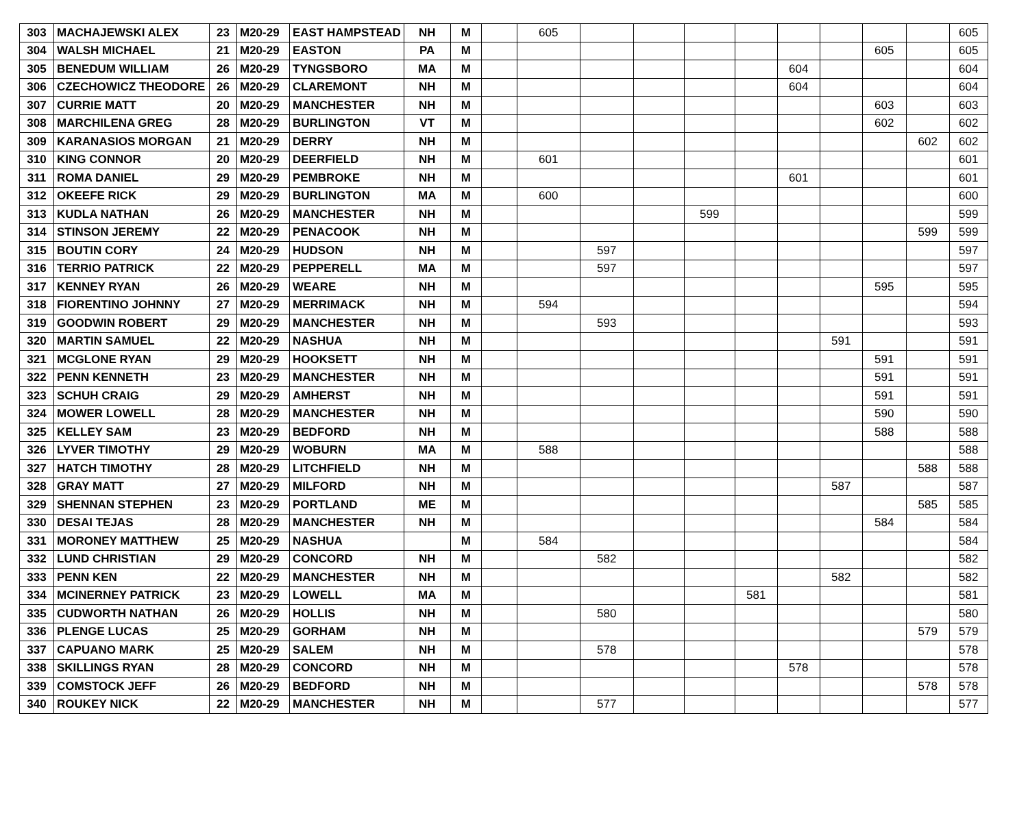| 303 | MACHAJEWSKI ALEX | 23 | M20-29 | EAST HAMPSTEAD | NH | M | | 605 | | | | | | | | | 605 |
| 304 | WALSH MICHAEL | 21 | M20-29 | EASTON | PA | M | | | | | | | | | 605 | | 605 |
| 305 | BENEDUM WILLIAM | 26 | M20-29 | TYNGSBORO | MA | M | | | | | | | 604 | | | | 604 |
| 306 | CZECHOWICZ THEODORE | 26 | M20-29 | CLAREMONT | NH | M | | | | | | | 604 | | | | 604 |
| 307 | CURRIE MATT | 20 | M20-29 | MANCHESTER | NH | M | | | | | | | | | 603 | | 603 |
| 308 | MARCHILENA GREG | 28 | M20-29 | BURLINGTON | VT | M | | | | | | | | | 602 | | 602 |
| 309 | KARANASIOS MORGAN | 21 | M20-29 | DERRY | NH | M | | | | | | | | | | 602 | 602 |
| 310 | KING CONNOR | 20 | M20-29 | DEERFIELD | NH | M | | 601 | | | | | | | | | 601 |
| 311 | ROMA DANIEL | 29 | M20-29 | PEMBROKE | NH | M | | | | | | | 601 | | | | 601 |
| 312 | OKEEFE RICK | 29 | M20-29 | BURLINGTON | MA | M | | 600 | | | | | | | | | 600 |
| 313 | KUDLA NATHAN | 26 | M20-29 | MANCHESTER | NH | M | | | | | 599 | | | | | | 599 |
| 314 | STINSON JEREMY | 22 | M20-29 | PENACOOK | NH | M | | | | | | | | | | 599 | 599 |
| 315 | BOUTIN CORY | 24 | M20-29 | HUDSON | NH | M | | | 597 | | | | | | | | 597 |
| 316 | TERRIO PATRICK | 22 | M20-29 | PEPPERELL | MA | M | | | 597 | | | | | | | | 597 |
| 317 | KENNEY RYAN | 26 | M20-29 | WEARE | NH | M | | | | | | | | | 595 | | 595 |
| 318 | FIORENTINO JOHNNY | 27 | M20-29 | MERRIMACK | NH | M | | 594 | | | | | | | | | 594 |
| 319 | GOODWIN ROBERT | 29 | M20-29 | MANCHESTER | NH | M | | | 593 | | | | | | | | 593 |
| 320 | MARTIN SAMUEL | 22 | M20-29 | NASHUA | NH | M | | | | | | | | 591 | | | 591 |
| 321 | MCGLONE RYAN | 29 | M20-29 | HOOKSETT | NH | M | | | | | | | | | 591 | | 591 |
| 322 | PENN KENNETH | 23 | M20-29 | MANCHESTER | NH | M | | | | | | | | | 591 | | 591 |
| 323 | SCHUH CRAIG | 29 | M20-29 | AMHERST | NH | M | | | | | | | | | 591 | | 591 |
| 324 | MOWER LOWELL | 28 | M20-29 | MANCHESTER | NH | M | | | | | | | | | 590 | | 590 |
| 325 | KELLEY SAM | 23 | M20-29 | BEDFORD | NH | M | | | | | | | | | 588 | | 588 |
| 326 | LYVER TIMOTHY | 29 | M20-29 | WOBURN | MA | M | | 588 | | | | | | | | | 588 |
| 327 | HATCH TIMOTHY | 28 | M20-29 | LITCHFIELD | NH | M | | | | | | | | | | 588 | 588 |
| 328 | GRAY MATT | 27 | M20-29 | MILFORD | NH | M | | | | | | | | 587 | | | 587 |
| 329 | SHENNAN STEPHEN | 23 | M20-29 | PORTLAND | ME | M | | | | | | | | | | 585 | 585 |
| 330 | DESAI TEJAS | 28 | M20-29 | MANCHESTER | NH | M | | | | | | | | | 584 | | 584 |
| 331 | MORONEY MATTHEW | 25 | M20-29 | NASHUA | | M | | 584 | | | | | | | | | 584 |
| 332 | LUND CHRISTIAN | 29 | M20-29 | CONCORD | NH | M | | | 582 | | | | | | | | 582 |
| 333 | PENN KEN | 22 | M20-29 | MANCHESTER | NH | M | | | | | | | | 582 | | | 582 |
| 334 | MCINERNEY PATRICK | 23 | M20-29 | LOWELL | MA | M | | | | | | 581 | | | | | 581 |
| 335 | CUDWORTH NATHAN | 26 | M20-29 | HOLLIS | NH | M | | | 580 | | | | | | | | 580 |
| 336 | PLENGE LUCAS | 25 | M20-29 | GORHAM | NH | M | | | | | | | | | | 579 | 579 |
| 337 | CAPUANO MARK | 25 | M20-29 | SALEM | NH | M | | | 578 | | | | | | | | 578 |
| 338 | SKILLINGS RYAN | 28 | M20-29 | CONCORD | NH | M | | | | | | | 578 | | | | 578 |
| 339 | COMSTOCK JEFF | 26 | M20-29 | BEDFORD | NH | M | | | | | | | | | | 578 | 578 |
| 340 | ROUKEY NICK | 22 | M20-29 | MANCHESTER | NH | M | | | 577 | | | | | | | | 577 |